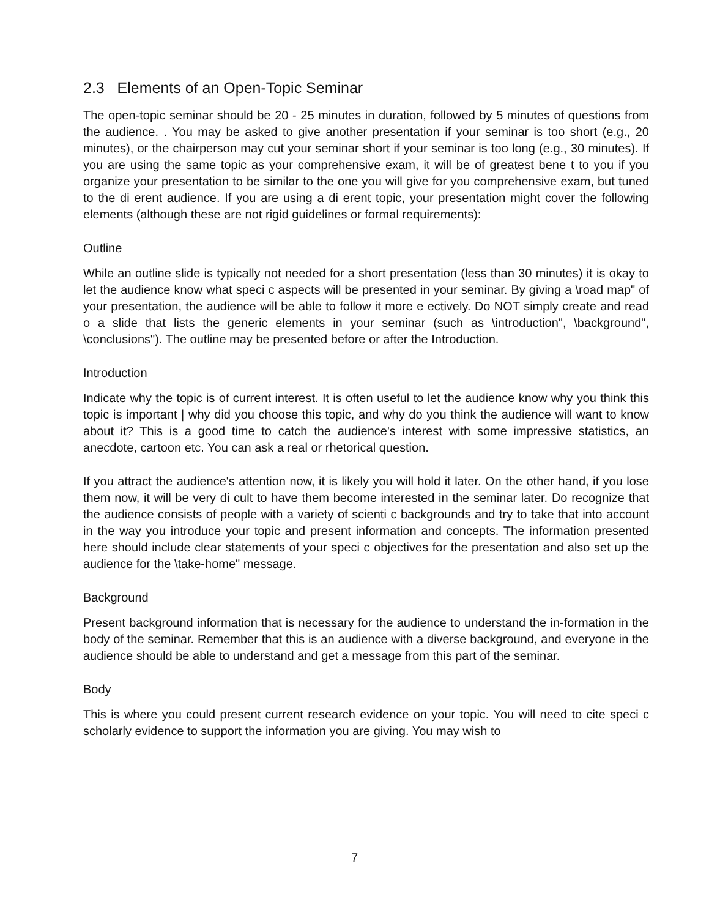2.3 Elements of an Open-Topic Seminar
The open-topic seminar should be 20 - 25 minutes in duration, followed by 5 minutes of questions from the audience. . You may be asked to give another presentation if your seminar is too short (e.g., 20 minutes), or the chairperson may cut your seminar short if your seminar is too long (e.g., 30 minutes). If you are using the same topic as your comprehensive exam, it will be of greatest bene t to you if you organize your presentation to be similar to the one you will give for you comprehensive exam, but tuned to the di erent audience. If you are using a di erent topic, your presentation might cover the following elements (although these are not rigid guidelines or formal requirements):
Outline
While an outline slide is typically not needed for a short presentation (less than 30 minutes) it is okay to let the audience know what speci c aspects will be presented in your seminar. By giving a \road map" of your presentation, the audience will be able to follow it more e ectively. Do NOT simply create and read o a slide that lists the generic elements in your seminar (such as \introduction", \background", \conclusions"). The outline may be presented before or after the Introduction.
Introduction
Indicate why the topic is of current interest. It is often useful to let the audience know why you think this topic is important | why did you choose this topic, and why do you think the audience will want to know about it? This is a good time to catch the audience's interest with some impressive statistics, an anecdote, cartoon etc. You can ask a real or rhetorical question.
If you attract the audience's attention now, it is likely you will hold it later. On the other hand, if you lose them now, it will be very di cult to have them become interested in the seminar later. Do recognize that the audience consists of people with a variety of scienti c backgrounds and try to take that into account in the way you introduce your topic and present information and concepts. The information presented here should include clear statements of your speci c objectives for the presentation and also set up the audience for the \take-home" message.
Background
Present background information that is necessary for the audience to understand the in-formation in the body of the seminar. Remember that this is an audience with a diverse background, and everyone in the audience should be able to understand and get a message from this part of the seminar.
Body
This is where you could present current research evidence on your topic. You will need to cite speci c scholarly evidence to support the information you are giving. You may wish to
7